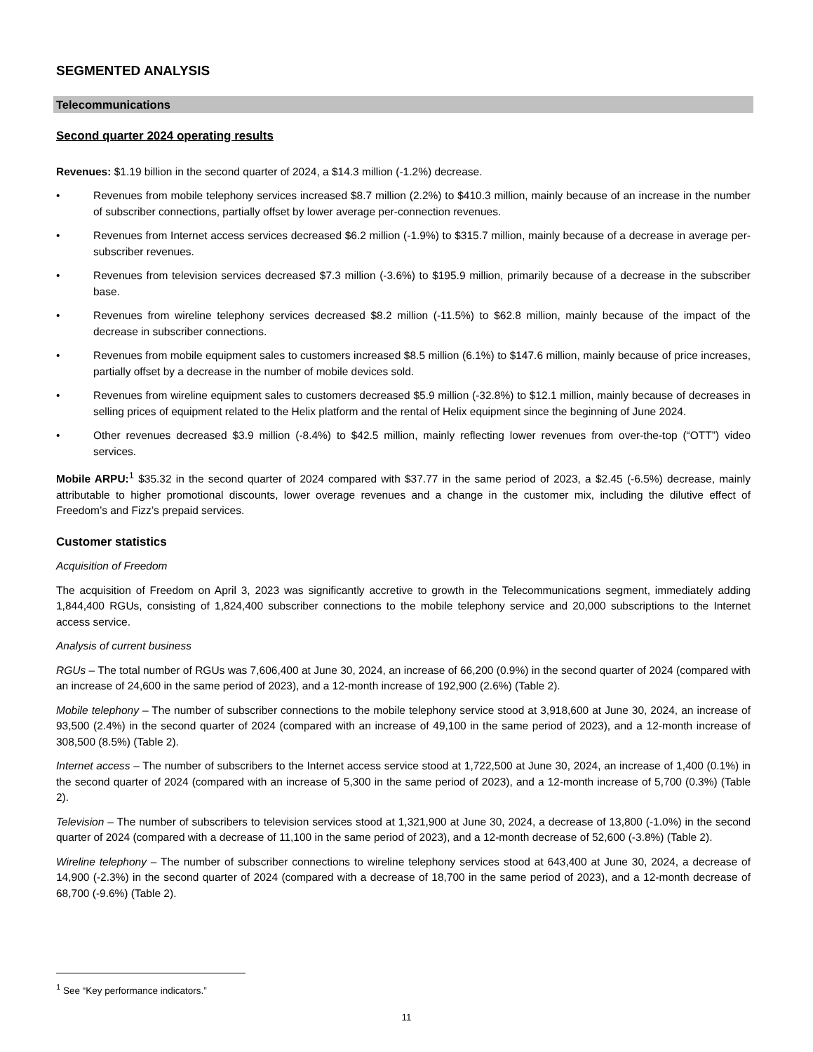SEGMENTED ANALYSIS
Telecommunications
Second quarter 2024 operating results
Revenues: $1.19 billion in the second quarter of 2024, a $14.3 million (-1.2%) decrease.
• Revenues from mobile telephony services increased $8.7 million (2.2%) to $410.3 million, mainly because of an increase in the number of subscriber connections, partially offset by lower average per-connection revenues.
• Revenues from Internet access services decreased $6.2 million (-1.9%) to $315.7 million, mainly because of a decrease in average per-subscriber revenues.
• Revenues from television services decreased $7.3 million (-3.6%) to $195.9 million, primarily because of a decrease in the subscriber base.
• Revenues from wireline telephony services decreased $8.2 million (-11.5%) to $62.8 million, mainly because of the impact of the decrease in subscriber connections.
• Revenues from mobile equipment sales to customers increased $8.5 million (6.1%) to $147.6 million, mainly because of price increases, partially offset by a decrease in the number of mobile devices sold.
• Revenues from wireline equipment sales to customers decreased $5.9 million (-32.8%) to $12.1 million, mainly because of decreases in selling prices of equipment related to the Helix platform and the rental of Helix equipment since the beginning of June 2024.
• Other revenues decreased $3.9 million (-8.4%) to $42.5 million, mainly reflecting lower revenues from over-the-top (“OTT”) video services.
Mobile ARPU:<sup>1</sup> $35.32 in the second quarter of 2024 compared with $37.77 in the same period of 2023, a $2.45 (-6.5%) decrease, mainly attributable to higher promotional discounts, lower overage revenues and a change in the customer mix, including the dilutive effect of Freedom’s and Fizz’s prepaid services.
Customer statistics
Acquisition of Freedom
The acquisition of Freedom on April 3, 2023 was significantly accretive to growth in the Telecommunications segment, immediately adding 1,844,400 RGUs, consisting of 1,824,400 subscriber connections to the mobile telephony service and 20,000 subscriptions to the Internet access service.
Analysis of current business
RGUs – The total number of RGUs was 7,606,400 at June 30, 2024, an increase of 66,200 (0.9%) in the second quarter of 2024 (compared with an increase of 24,600 in the same period of 2023), and a 12-month increase of 192,900 (2.6%) (Table 2).
Mobile telephony – The number of subscriber connections to the mobile telephony service stood at 3,918,600 at June 30, 2024, an increase of 93,500 (2.4%) in the second quarter of 2024 (compared with an increase of 49,100 in the same period of 2023), and a 12-month increase of 308,500 (8.5%) (Table 2).
Internet access – The number of subscribers to the Internet access service stood at 1,722,500 at June 30, 2024, an increase of 1,400 (0.1%) in the second quarter of 2024 (compared with an increase of 5,300 in the same period of 2023), and a 12-month increase of 5,700 (0.3%) (Table 2).
Television – The number of subscribers to television services stood at 1,321,900 at June 30, 2024, a decrease of 13,800 (-1.0%) in the second quarter of 2024 (compared with a decrease of 11,100 in the same period of 2023), and a 12-month decrease of 52,600 (-3.8%) (Table 2).
Wireline telephony – The number of subscriber connections to wireline telephony services stood at 643,400 at June 30, 2024, a decrease of 14,900 (-2.3%) in the second quarter of 2024 (compared with a decrease of 18,700 in the same period of 2023), and a 12-month decrease of 68,700 (-9.6%) (Table 2).
<sup>1</sup> See “Key performance indicators.”
11